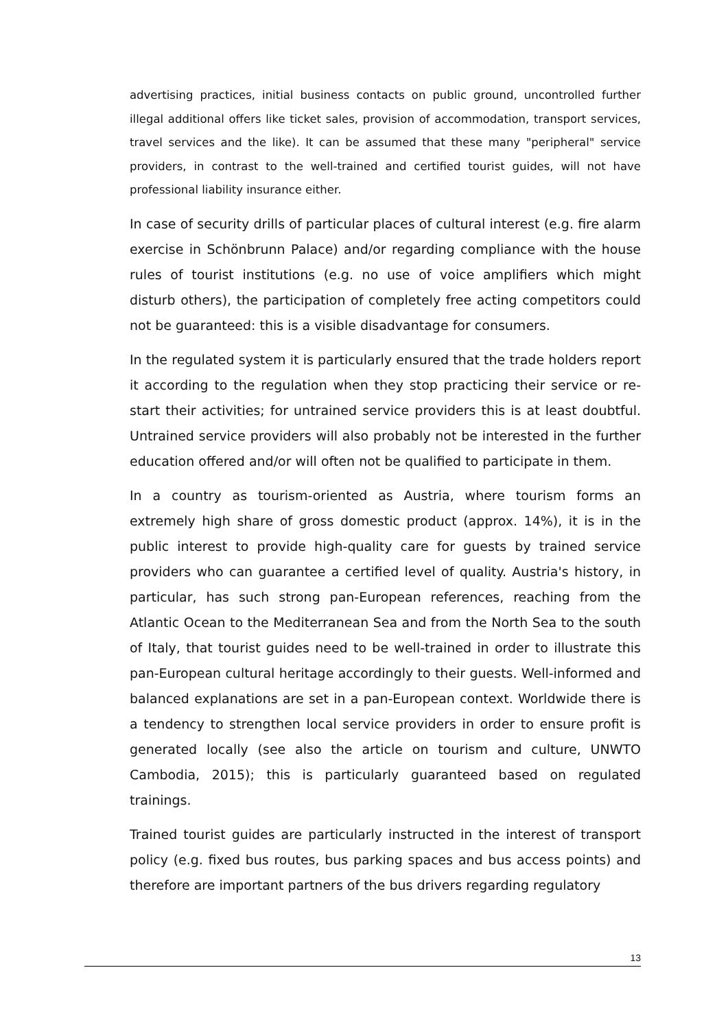advertising practices, initial business contacts on public ground, uncontrolled further illegal additional offers like ticket sales, provision of accommodation, transport services, travel services and the like). It can be assumed that these many "peripheral" service providers, in contrast to the well-trained and certified tourist guides, will not have professional liability insurance either.
In case of security drills of particular places of cultural interest (e.g. fire alarm exercise in Schönbrunn Palace) and/or regarding compliance with the house rules of tourist institutions (e.g. no use of voice amplifiers which might disturb others), the participation of completely free acting competitors could not be guaranteed: this is a visible disadvantage for consumers.
In the regulated system it is particularly ensured that the trade holders report it according to the regulation when they stop practicing their service or re-start their activities; for untrained service providers this is at least doubtful. Untrained service providers will also probably not be interested in the further education offered and/or will often not be qualified to participate in them.
In a country as tourism-oriented as Austria, where tourism forms an extremely high share of gross domestic product (approx. 14%), it is in the public interest to provide high-quality care for guests by trained service providers who can guarantee a certified level of quality. Austria's history, in particular, has such strong pan-European references, reaching from the Atlantic Ocean to the Mediterranean Sea and from the North Sea to the south of Italy, that tourist guides need to be well-trained in order to illustrate this pan-European cultural heritage accordingly to their guests. Well-informed and balanced explanations are set in a pan-European context. Worldwide there is a tendency to strengthen local service providers in order to ensure profit is generated locally (see also the article on tourism and culture, UNWTO Cambodia, 2015); this is particularly guaranteed based on regulated trainings.
Trained tourist guides are particularly instructed in the interest of transport policy (e.g. fixed bus routes, bus parking spaces and bus access points) and therefore are important partners of the bus drivers regarding regulatory
13